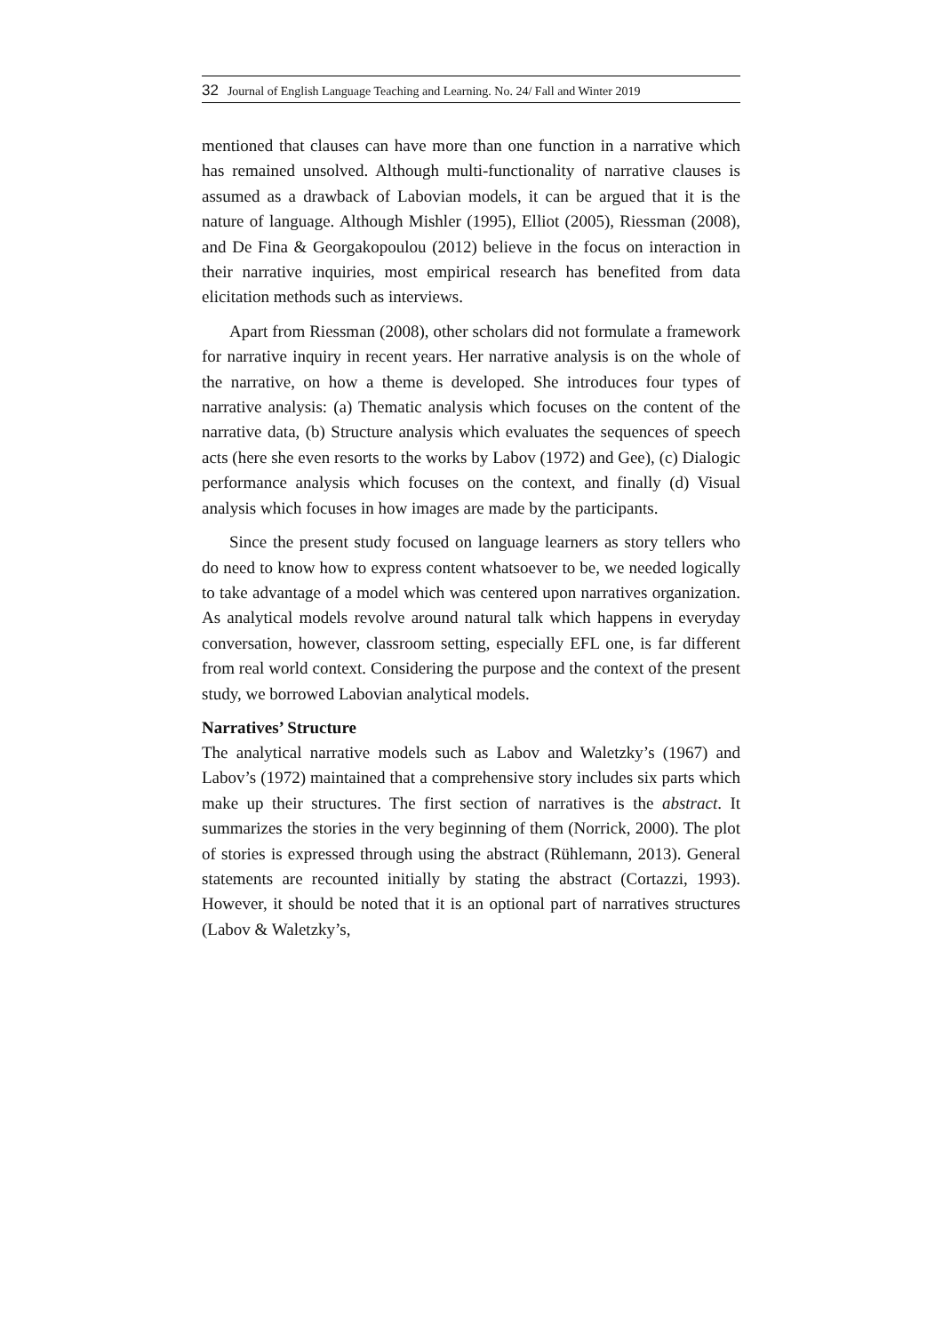32 Journal of English Language Teaching and Learning. No. 24/ Fall and Winter 2019
mentioned that clauses can have more than one function in a narrative which has remained unsolved. Although multi-functionality of narrative clauses is assumed as a drawback of Labovian models, it can be argued that it is the nature of language. Although Mishler (1995), Elliot (2005), Riessman (2008), and De Fina & Georgakopoulou (2012) believe in the focus on interaction in their narrative inquiries, most empirical research has benefited from data elicitation methods such as interviews.
Apart from Riessman (2008), other scholars did not formulate a framework for narrative inquiry in recent years. Her narrative analysis is on the whole of the narrative, on how a theme is developed. She introduces four types of narrative analysis: (a) Thematic analysis which focuses on the content of the narrative data, (b) Structure analysis which evaluates the sequences of speech acts (here she even resorts to the works by Labov (1972) and Gee), (c) Dialogic performance analysis which focuses on the context, and finally (d) Visual analysis which focuses in how images are made by the participants.
Since the present study focused on language learners as story tellers who do need to know how to express content whatsoever to be, we needed logically to take advantage of a model which was centered upon narratives organization. As analytical models revolve around natural talk which happens in everyday conversation, however, classroom setting, especially EFL one, is far different from real world context. Considering the purpose and the context of the present study, we borrowed Labovian analytical models.
Narratives’ Structure
The analytical narrative models such as Labov and Waletzky’s (1967) and Labov’s (1972) maintained that a comprehensive story includes six parts which make up their structures. The first section of narratives is the abstract. It summarizes the stories in the very beginning of them (Norrick, 2000). The plot of stories is expressed through using the abstract (Rühlemann, 2013). General statements are recounted initially by stating the abstract (Cortazzi, 1993). However, it should be noted that it is an optional part of narratives structures (Labov & Waletzky’s,